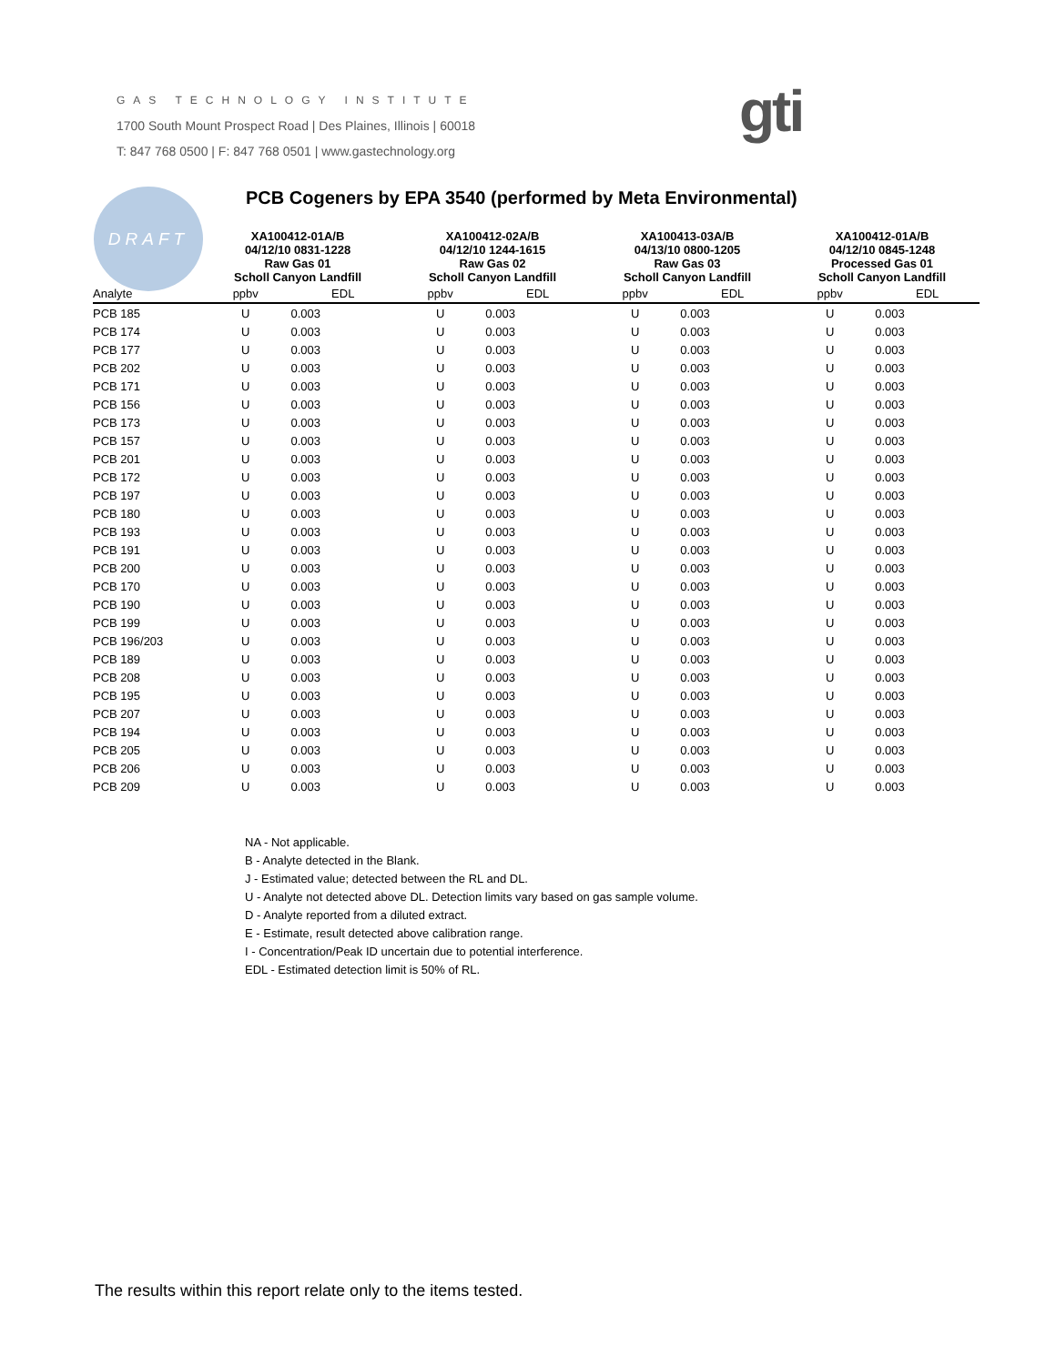GAS TECHNOLOGY INSTITUTE
1700 South Mount Prospect Road | Des Plaines, Illinois | 60018
T: 847 768 0500 | F: 847 768 0501 | www.gastechnology.org
gti
DRAFT
PCB Cogeners by EPA 3540 (performed by Meta Environmental)
| | XA100412-01A/B 04/12/10 0831-1228 Raw Gas 01 Scholl Canyon Landfill | | XA100412-02A/B 04/12/10 1244-1615 Raw Gas 02 Scholl Canyon Landfill | | XA100413-03A/B 04/13/10 0800-1205 Raw Gas 03 Scholl Canyon Landfill | | XA100412-01A/B 04/12/10 0845-1248 Processed Gas 01 Scholl Canyon Landfill | |
| --- | --- | --- | --- | --- | --- | --- | --- | --- |
| Analyte | ppbv | EDL | ppbv | EDL | ppbv | EDL | ppbv | EDL |
| PCB 185 | U | 0.003 | U | 0.003 | U | 0.003 | U | 0.003 |
| PCB 174 | U | 0.003 | U | 0.003 | U | 0.003 | U | 0.003 |
| PCB 177 | U | 0.003 | U | 0.003 | U | 0.003 | U | 0.003 |
| PCB 202 | U | 0.003 | U | 0.003 | U | 0.003 | U | 0.003 |
| PCB 171 | U | 0.003 | U | 0.003 | U | 0.003 | U | 0.003 |
| PCB 156 | U | 0.003 | U | 0.003 | U | 0.003 | U | 0.003 |
| PCB 173 | U | 0.003 | U | 0.003 | U | 0.003 | U | 0.003 |
| PCB 157 | U | 0.003 | U | 0.003 | U | 0.003 | U | 0.003 |
| PCB 201 | U | 0.003 | U | 0.003 | U | 0.003 | U | 0.003 |
| PCB 172 | U | 0.003 | U | 0.003 | U | 0.003 | U | 0.003 |
| PCB 197 | U | 0.003 | U | 0.003 | U | 0.003 | U | 0.003 |
| PCB 180 | U | 0.003 | U | 0.003 | U | 0.003 | U | 0.003 |
| PCB 193 | U | 0.003 | U | 0.003 | U | 0.003 | U | 0.003 |
| PCB 191 | U | 0.003 | U | 0.003 | U | 0.003 | U | 0.003 |
| PCB 200 | U | 0.003 | U | 0.003 | U | 0.003 | U | 0.003 |
| PCB 170 | U | 0.003 | U | 0.003 | U | 0.003 | U | 0.003 |
| PCB 190 | U | 0.003 | U | 0.003 | U | 0.003 | U | 0.003 |
| PCB 199 | U | 0.003 | U | 0.003 | U | 0.003 | U | 0.003 |
| PCB 196/203 | U | 0.003 | U | 0.003 | U | 0.003 | U | 0.003 |
| PCB 189 | U | 0.003 | U | 0.003 | U | 0.003 | U | 0.003 |
| PCB 208 | U | 0.003 | U | 0.003 | U | 0.003 | U | 0.003 |
| PCB 195 | U | 0.003 | U | 0.003 | U | 0.003 | U | 0.003 |
| PCB 207 | U | 0.003 | U | 0.003 | U | 0.003 | U | 0.003 |
| PCB 194 | U | 0.003 | U | 0.003 | U | 0.003 | U | 0.003 |
| PCB 205 | U | 0.003 | U | 0.003 | U | 0.003 | U | 0.003 |
| PCB 206 | U | 0.003 | U | 0.003 | U | 0.003 | U | 0.003 |
| PCB 209 | U | 0.003 | U | 0.003 | U | 0.003 | U | 0.003 |
NA - Not applicable.
B - Analyte detected in the Blank.
J - Estimated value; detected between the RL and DL.
U - Analyte not detected above DL. Detection limits vary based on gas sample volume.
D - Analyte reported from a diluted extract.
E - Estimate, result detected above calibration range.
I - Concentration/Peak ID uncertain due to potential interference.
EDL - Estimated detection limit is 50% of RL.
The results within this report relate only to the items tested.